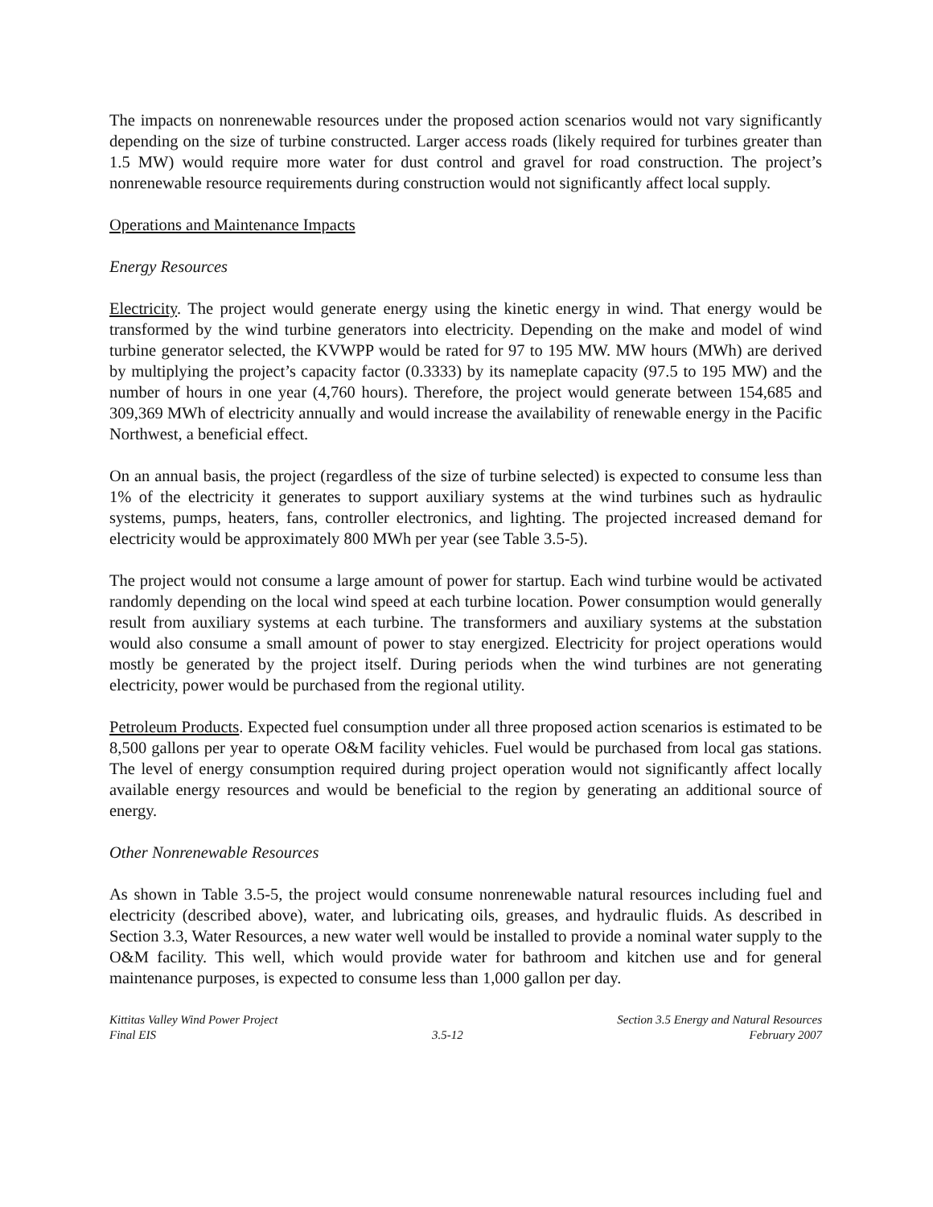The impacts on nonrenewable resources under the proposed action scenarios would not vary significantly depending on the size of turbine constructed. Larger access roads (likely required for turbines greater than 1.5 MW) would require more water for dust control and gravel for road construction. The project’s nonrenewable resource requirements during construction would not significantly affect local supply.
Operations and Maintenance Impacts
Energy Resources
Electricity. The project would generate energy using the kinetic energy in wind. That energy would be transformed by the wind turbine generators into electricity. Depending on the make and model of wind turbine generator selected, the KVWPP would be rated for 97 to 195 MW. MW hours (MWh) are derived by multiplying the project’s capacity factor (0.3333) by its nameplate capacity (97.5 to 195 MW) and the number of hours in one year (4,760 hours). Therefore, the project would generate between 154,685 and 309,369 MWh of electricity annually and would increase the availability of renewable energy in the Pacific Northwest, a beneficial effect.
On an annual basis, the project (regardless of the size of turbine selected) is expected to consume less than 1% of the electricity it generates to support auxiliary systems at the wind turbines such as hydraulic systems, pumps, heaters, fans, controller electronics, and lighting. The projected increased demand for electricity would be approximately 800 MWh per year (see Table 3.5-5).
The project would not consume a large amount of power for startup. Each wind turbine would be activated randomly depending on the local wind speed at each turbine location. Power consumption would generally result from auxiliary systems at each turbine. The transformers and auxiliary systems at the substation would also consume a small amount of power to stay energized. Electricity for project operations would mostly be generated by the project itself. During periods when the wind turbines are not generating electricity, power would be purchased from the regional utility.
Petroleum Products. Expected fuel consumption under all three proposed action scenarios is estimated to be 8,500 gallons per year to operate O&M facility vehicles. Fuel would be purchased from local gas stations. The level of energy consumption required during project operation would not significantly affect locally available energy resources and would be beneficial to the region by generating an additional source of energy.
Other Nonrenewable Resources
As shown in Table 3.5-5, the project would consume nonrenewable natural resources including fuel and electricity (described above), water, and lubricating oils, greases, and hydraulic fluids. As described in Section 3.3, Water Resources, a new water well would be installed to provide a nominal water supply to the O&M facility. This well, which would provide water for bathroom and kitchen use and for general maintenance purposes, is expected to consume less than 1,000 gallon per day.
Kittitas Valley Wind Power Project
Final EIS
3.5-12 Section 3.5 Energy and Natural Resources
February 2007